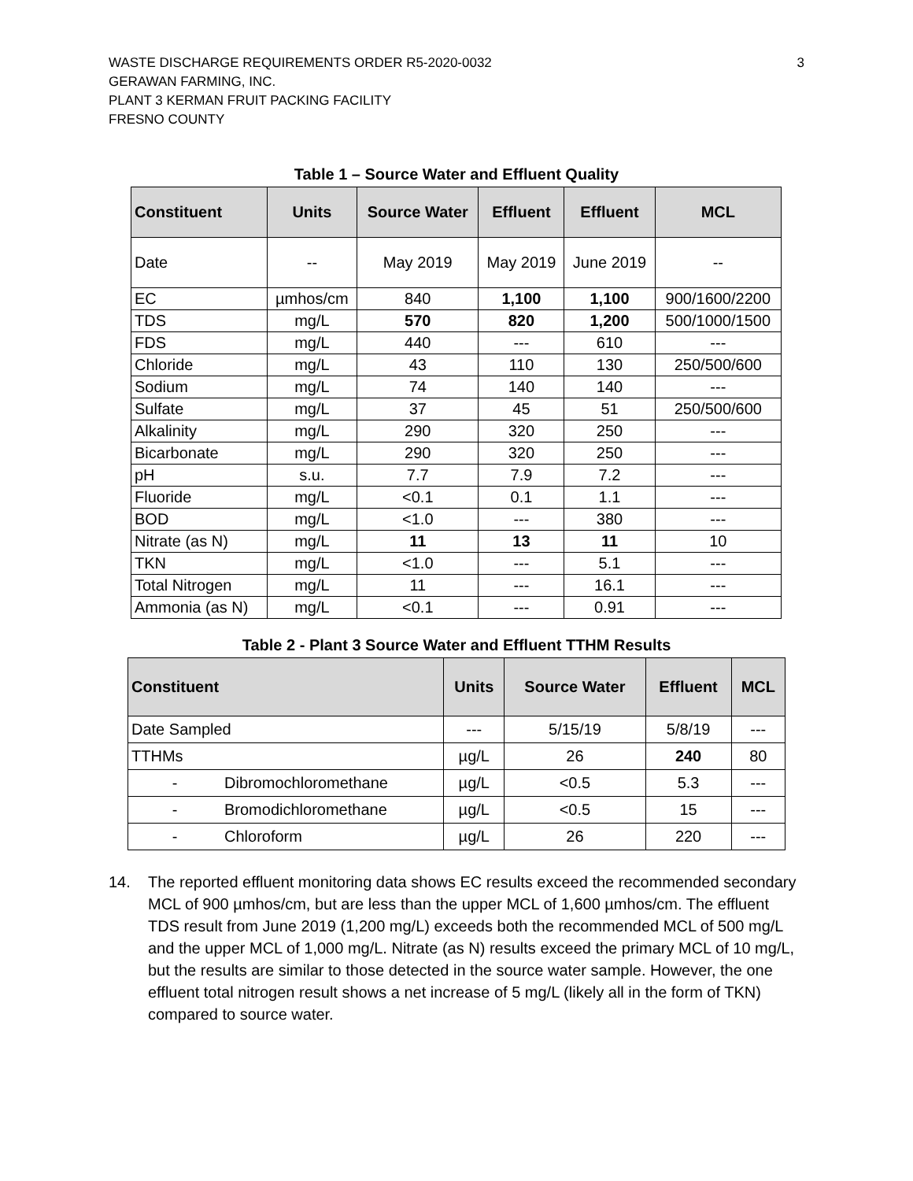3
WASTE DISCHARGE REQUIREMENTS ORDER R5-2020-0032
GERAWAN FARMING, INC.
PLANT 3 KERMAN FRUIT PACKING FACILITY
FRESNO COUNTY
Table 1 – Source Water and Effluent Quality
| Constituent | Units | Source Water | Effluent | Effluent | MCL |
| --- | --- | --- | --- | --- | --- |
| Date | -- | May 2019 | May 2019 | June 2019 | -- |
| EC | µmhos/cm | 840 | 1,100 | 1,100 | 900/1600/2200 |
| TDS | mg/L | 570 | 820 | 1,200 | 500/1000/1500 |
| FDS | mg/L | 440 | --- | 610 | --- |
| Chloride | mg/L | 43 | 110 | 130 | 250/500/600 |
| Sodium | mg/L | 74 | 140 | 140 | --- |
| Sulfate | mg/L | 37 | 45 | 51 | 250/500/600 |
| Alkalinity | mg/L | 290 | 320 | 250 | --- |
| Bicarbonate | mg/L | 290 | 320 | 250 | --- |
| pH | s.u. | 7.7 | 7.9 | 7.2 | --- |
| Fluoride | mg/L | <0.1 | 0.1 | 1.1 | --- |
| BOD | mg/L | <1.0 | --- | 380 | --- |
| Nitrate (as N) | mg/L | 11 | 13 | 11 | 10 |
| TKN | mg/L | <1.0 | --- | 5.1 | --- |
| Total Nitrogen | mg/L | 11 | --- | 16.1 | --- |
| Ammonia (as N) | mg/L | <0.1 | --- | 0.91 | --- |
Table 2 - Plant 3 Source Water and Effluent TTHM Results
| Constituent | | Units | Source Water | Effluent | MCL |
| --- | --- | --- | --- | --- | --- |
| Date Sampled | | --- | 5/15/19 | 5/8/19 | --- |
| TTHMs | | µg/L | 26 | 240 | 80 |
| - | Dibromochloromethane | µg/L | <0.5 | 5.3 | --- |
| - | Bromodichloromethane | µg/L | <0.5 | 15 | --- |
| - | Chloroform | µg/L | 26 | 220 | --- |
14. The reported effluent monitoring data shows EC results exceed the recommended secondary MCL of 900 µmhos/cm, but are less than the upper MCL of 1,600 µmhos/cm. The effluent TDS result from June 2019 (1,200 mg/L) exceeds both the recommended MCL of 500 mg/L and the upper MCL of 1,000 mg/L. Nitrate (as N) results exceed the primary MCL of 10 mg/L, but the results are similar to those detected in the source water sample. However, the one effluent total nitrogen result shows a net increase of 5 mg/L (likely all in the form of TKN) compared to source water.